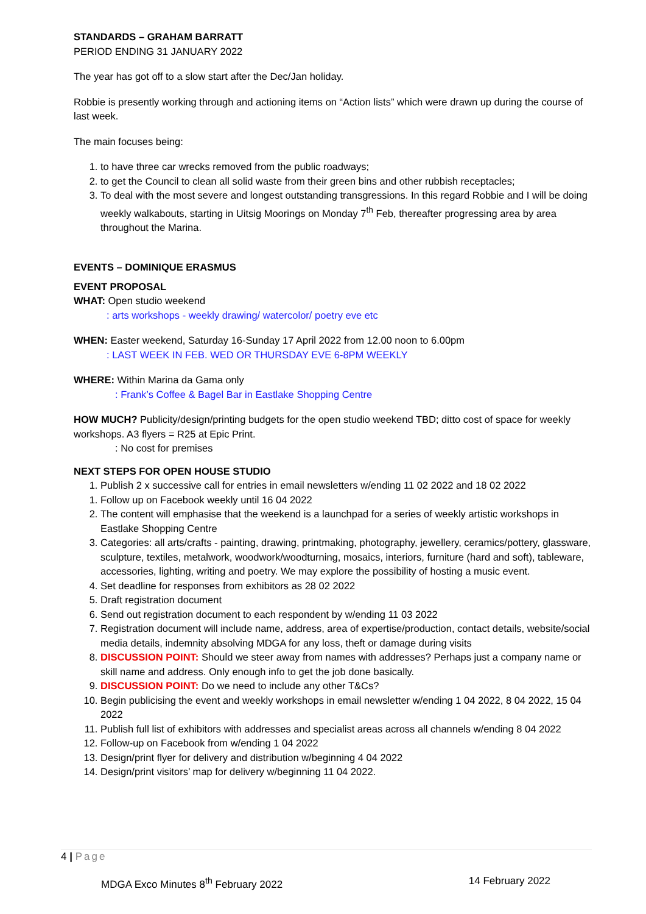STANDARDS – GRAHAM BARRATT
PERIOD ENDING 31 JANUARY 2022
The year has got off to a slow start after the Dec/Jan holiday.
Robbie is presently working through and actioning items on “Action lists” which were drawn up during the course of last week.
The main focuses being:
1. to have three car wrecks removed from the public roadways;
2. to get the Council to clean all solid waste from their green bins and other rubbish receptacles;
3. To deal with the most severe and longest outstanding transgressions. In this regard Robbie and I will be doing weekly walkabouts, starting in Uitsig Moorings on Monday 7<sup>th</sup> Feb, thereafter progressing area by area throughout the Marina.
EVENTS – DOMINIQUE ERASMUS
EVENT PROPOSAL
WHAT: Open studio weekend
: arts workshops - weekly drawing/ watercolor/ poetry eve etc
WHEN: Easter weekend, Saturday 16-Sunday 17 April 2022 from 12.00 noon to 6.00pm
: LAST WEEK IN FEB. WED OR THURSDAY EVE 6-8PM WEEKLY
WHERE: Within Marina da Gama only
: Frank’s Coffee & Bagel Bar in Eastlake Shopping Centre
HOW MUCH? Publicity/design/printing budgets for the open studio weekend TBD; ditto cost of space for weekly workshops. A3 flyers = R25 at Epic Print.
: No cost for premises
NEXT STEPS FOR OPEN HOUSE STUDIO
1. Publish 2 x successive call for entries in email newsletters w/ending 11 02 2022 and 18 02 2022
1. Follow up on Facebook weekly until 16 04 2022
2. The content will emphasise that the weekend is a launchpad for a series of weekly artistic workshops in Eastlake Shopping Centre
3. Categories: all arts/crafts - painting, drawing, printmaking, photography, jewellery, ceramics/pottery, glassware, sculpture, textiles, metalwork, woodwork/woodturning, mosaics, interiors, furniture (hard and soft), tableware, accessories, lighting, writing and poetry. We may explore the possibility of hosting a music event.
4. Set deadline for responses from exhibitors as 28 02 2022
5. Draft registration document
6. Send out registration document to each respondent by w/ending 11 03 2022
7. Registration document will include name, address, area of expertise/production, contact details, website/social media details, indemnity absolving MDGA for any loss, theft or damage during visits
8. DISCUSSION POINT: Should we steer away from names with addresses? Perhaps just a company name or skill name and address. Only enough info to get the job done basically.
9. DISCUSSION POINT: Do we need to include any other T&Cs?
10. Begin publicising the event and weekly workshops in email newsletter w/ending 1 04 2022, 8 04 2022, 15 04 2022
11. Publish full list of exhibitors with addresses and specialist areas across all channels w/ending 8 04 2022
12. Follow-up on Facebook from w/ending 1 04 2022
13. Design/print flyer for delivery and distribution w/beginning 4 04 2022
14. Design/print visitors’ map for delivery w/beginning 11 04 2022.
4 | Page
MDGA Exco Minutes 8<sup>th</sup> February 2022 14 February 2022